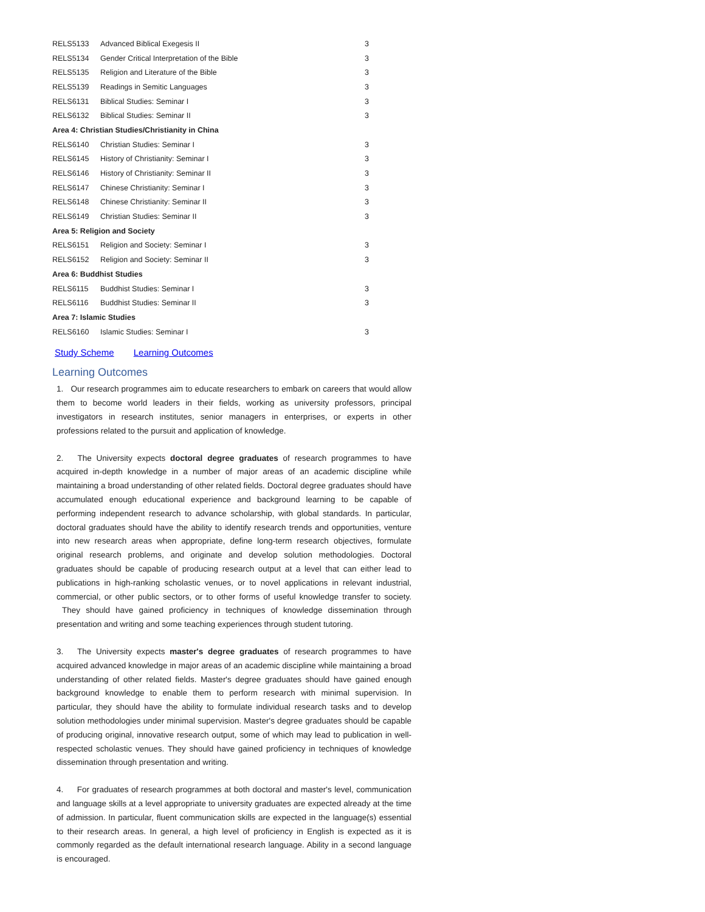| RELS5133 | Advanced Biblical Exegesis II | 3 |
| RELS5134 | Gender Critical Interpretation of the Bible | 3 |
| RELS5135 | Religion and Literature of the Bible | 3 |
| RELS5139 | Readings in Semitic Languages | 3 |
| RELS6131 | Biblical Studies: Seminar I | 3 |
| RELS6132 | Biblical Studies: Seminar II | 3 |
| Area 4: Christian Studies/Christianity in China | | |
| RELS6140 | Christian Studies: Seminar I | 3 |
| RELS6145 | History of Christianity: Seminar I | 3 |
| RELS6146 | History of Christianity: Seminar II | 3 |
| RELS6147 | Chinese Christianity: Seminar I | 3 |
| RELS6148 | Chinese Christianity: Seminar II | 3 |
| RELS6149 | Christian Studies: Seminar II | 3 |
| Area 5: Religion and Society | | |
| RELS6151 | Religion and Society: Seminar I | 3 |
| RELS6152 | Religion and Society: Seminar II | 3 |
| Area 6: Buddhist Studies | | |
| RELS6115 | Buddhist Studies: Seminar I | 3 |
| RELS6116 | Buddhist Studies: Seminar II | 3 |
| Area 7: Islamic Studies | | |
| RELS6160 | Islamic Studies: Seminar I | 3 |
Study Scheme Learning Outcomes
Learning Outcomes
1. Our research programmes aim to educate researchers to embark on careers that would allow them to become world leaders in their fields, working as university professors, principal investigators in research institutes, senior managers in enterprises, or experts in other professions related to the pursuit and application of knowledge.
2. The University expects doctoral degree graduates of research programmes to have acquired in-depth knowledge in a number of major areas of an academic discipline while maintaining a broad understanding of other related fields. Doctoral degree graduates should have accumulated enough educational experience and background learning to be capable of performing independent research to advance scholarship, with global standards. In particular, doctoral graduates should have the ability to identify research trends and opportunities, venture into new research areas when appropriate, define long-term research objectives, formulate original research problems, and originate and develop solution methodologies. Doctoral graduates should be capable of producing research output at a level that can either lead to publications in high-ranking scholastic venues, or to novel applications in relevant industrial, commercial, or other public sectors, or to other forms of useful knowledge transfer to society. They should have gained proficiency in techniques of knowledge dissemination through presentation and writing and some teaching experiences through student tutoring.
3. The University expects master's degree graduates of research programmes to have acquired advanced knowledge in major areas of an academic discipline while maintaining a broad understanding of other related fields. Master's degree graduates should have gained enough background knowledge to enable them to perform research with minimal supervision. In particular, they should have the ability to formulate individual research tasks and to develop solution methodologies under minimal supervision. Master's degree graduates should be capable of producing original, innovative research output, some of which may lead to publication in well-respected scholastic venues. They should have gained proficiency in techniques of knowledge dissemination through presentation and writing.
4. For graduates of research programmes at both doctoral and master's level, communication and language skills at a level appropriate to university graduates are expected already at the time of admission. In particular, fluent communication skills are expected in the language(s) essential to their research areas. In general, a high level of proficiency in English is expected as it is commonly regarded as the default international research language. Ability in a second language is encouraged.